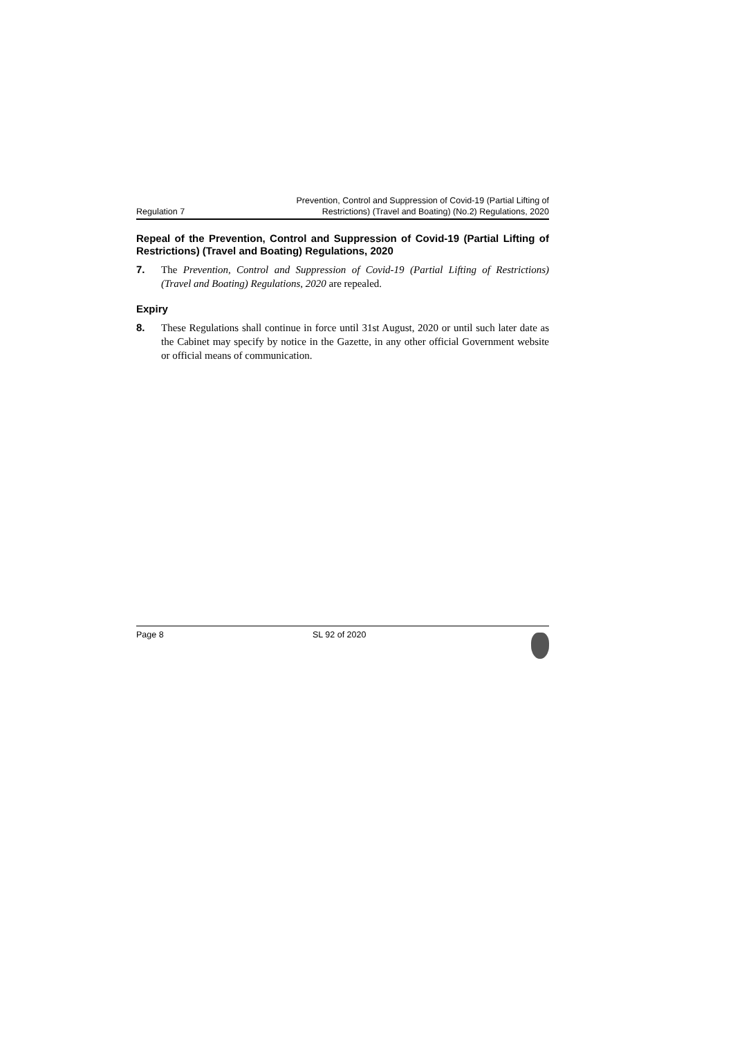Regulation 7
Prevention, Control and Suppression of Covid-19 (Partial Lifting of
Restrictions) (Travel and Boating) (No.2) Regulations, 2020
Repeal of the Prevention, Control and Suppression of Covid-19 (Partial Lifting of Restrictions) (Travel and Boating) Regulations, 2020
7. The Prevention, Control and Suppression of Covid-19 (Partial Lifting of Restrictions) (Travel and Boating) Regulations, 2020 are repealed.
Expiry
8. These Regulations shall continue in force until 31st August, 2020 or until such later date as the Cabinet may specify by notice in the Gazette, in any other official Government website or official means of communication.
Page 8 SL 92 of 2020